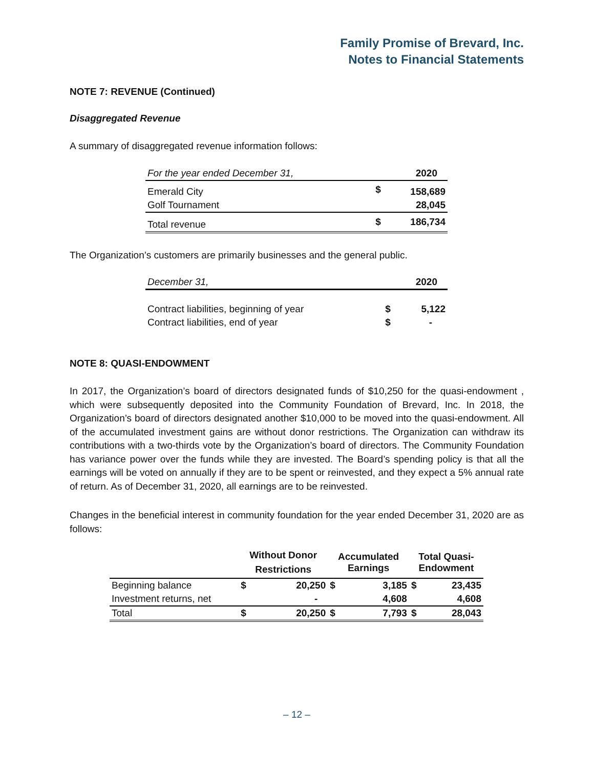Family Promise of Brevard, Inc.
Notes to Financial Statements
NOTE 7: REVENUE (Continued)
Disaggregated Revenue
A summary of disaggregated revenue information follows:
| For the year ended December 31, | | 2020 |
| Emerald City | $ | 158,689 |
| Golf Tournament | | 28,045 |
| Total revenue | $ | 186,734 |
The Organization’s customers are primarily businesses and the general public.
| December 31, | | 2020 |
| Contract liabilities, beginning of year | $ | 5,122 |
| Contract liabilities, end of year | $ | - |
NOTE 8: QUASI-ENDOWMENT
In 2017, the Organization’s board of directors designated funds of $10,250 for the quasi-endowment , which were subsequently deposited into the Community Foundation of Brevard, Inc. In 2018, the Organization’s board of directors designated another $10,000 to be moved into the quasi-endowment. All of the accumulated investment gains are without donor restrictions. The Organization can withdraw its contributions with a two-thirds vote by the Organization’s board of directors. The Community Foundation has variance power over the funds while they are invested. The Board’s spending policy is that all the earnings will be voted on annually if they are to be spent or reinvested, and they expect a 5% annual rate of return. As of December 31, 2020, all earnings are to be reinvested.
Changes in the beneficial interest in community foundation for the year ended December 31, 2020 are as follows:
| | Without Donor Restrictions | | Accumulated Earnings | | Total Quasi- Endowment | |
| --- | --- | --- | --- | --- | --- | --- |
| Beginning balance | $ | 20,250 | $ | 3,185 | $ | 23,435 |
| Investment returns, net | | - | | 4,608 | | 4,608 |
| Total | $ | 20,250 | $ | 7,793 | $ | 28,043 |
– 12 –